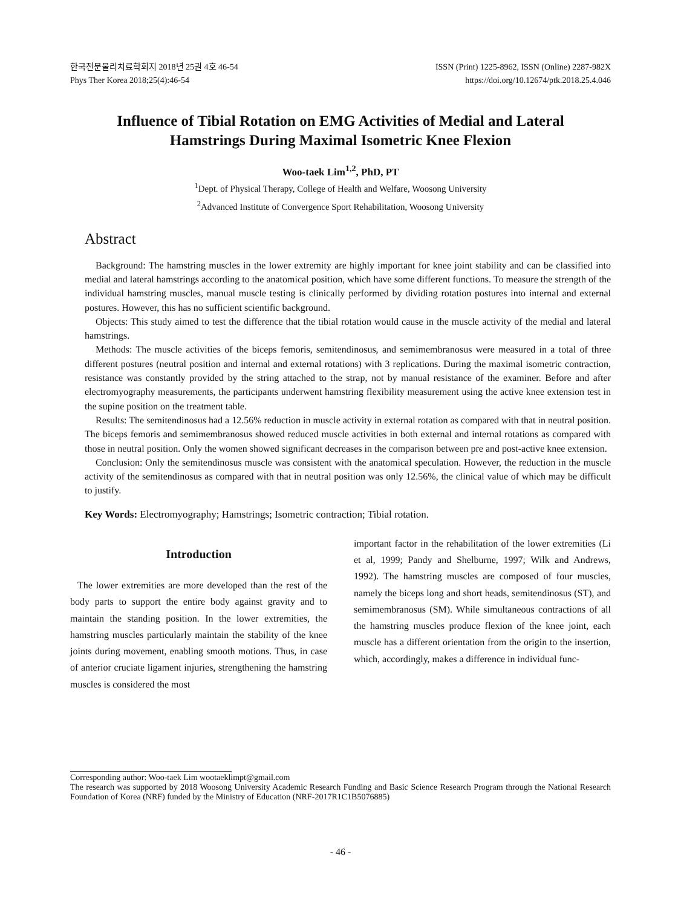한국전문물리치료학회지 2018년 25권 4호 46-54
Phys Ther Korea 2018;25(4):46-54
ISSN (Print) 1225-8962, ISSN (Online) 2287-982X
https://doi.org/10.12674/ptk.2018.25.4.046
Influence of Tibial Rotation on EMG Activities of Medial and Lateral Hamstrings During Maximal Isometric Knee Flexion
Woo-taek Lim<sup>1,2</sup>, PhD, PT
<sup>1</sup> Dept. of Physical Therapy, College of Health and Welfare, Woosong University
<sup>2</sup> Advanced Institute of Convergence Sport Rehabilitation, Woosong University
Abstract
Background: The hamstring muscles in the lower extremity are highly important for knee joint stability and can be classified into medial and lateral hamstrings according to the anatomical position, which have some different functions. To measure the strength of the individual hamstring muscles, manual muscle testing is clinically performed by dividing rotation postures into internal and external postures. However, this has no sufficient scientific background.
Objects: This study aimed to test the difference that the tibial rotation would cause in the muscle activity of the medial and lateral hamstrings.
Methods: The muscle activities of the biceps femoris, semitendinosus, and semimembranosus were measured in a total of three different postures (neutral position and internal and external rotations) with 3 replications. During the maximal isometric contraction, resistance was constantly provided by the string attached to the strap, not by manual resistance of the examiner. Before and after electromyography measurements, the participants underwent hamstring flexibility measurement using the active knee extension test in the supine position on the treatment table.
Results: The semitendinosus had a 12.56% reduction in muscle activity in external rotation as compared with that in neutral position. The biceps femoris and semimembranosus showed reduced muscle activities in both external and internal rotations as compared with those in neutral position. Only the women showed significant decreases in the comparison between pre and post-active knee extension.
Conclusion: Only the semitendinosus muscle was consistent with the anatomical speculation. However, the reduction in the muscle activity of the semitendinosus as compared with that in neutral position was only 12.56%, the clinical value of which may be difficult to justify.
Key Words: Electromyography; Hamstrings; Isometric contraction; Tibial rotation.
Introduction
The lower extremities are more developed than the rest of the body parts to support the entire body against gravity and to maintain the standing position. In the lower extremities, the hamstring muscles particularly maintain the stability of the knee joints during movement, enabling smooth motions. Thus, in case of anterior cruciate ligament injuries, strengthening the hamstring muscles is considered the most
important factor in the rehabilitation of the lower extremities (Li et al, 1999; Pandy and Shelburne, 1997; Wilk and Andrews, 1992). The hamstring muscles are composed of four muscles, namely the biceps long and short heads, semitendinosus (ST), and semimembranosus (SM). While simultaneous contractions of all the hamstring muscles produce flexion of the knee joint, each muscle has a different orientation from the origin to the insertion, which, accordingly, makes a difference in individual func-
Corresponding author: Woo-taek Lim wootaeklimpt@gmail.com
The research was supported by 2018 Woosong University Academic Research Funding and Basic Science Research Program through the National Research Foundation of Korea (NRF) funded by the Ministry of Education (NRF-2017R1C1B5076885)
- 46 -